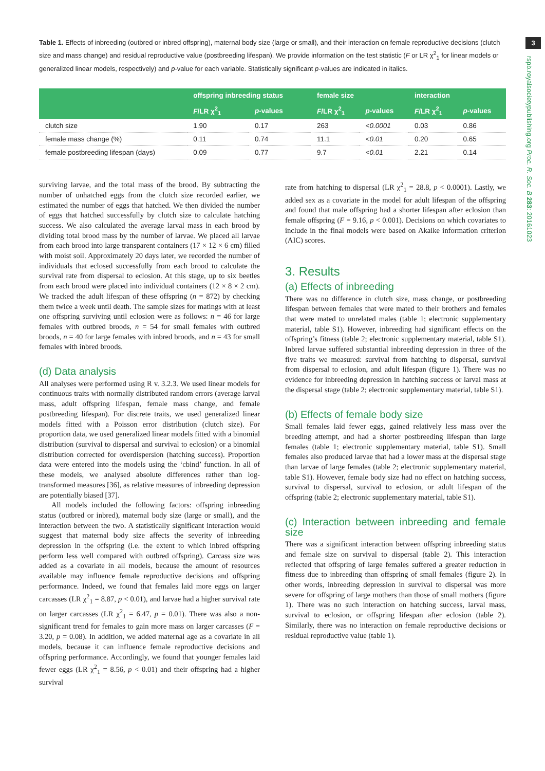3
rspb.royalsocietypublishing.org Proc. R. Soc. B 283: 20161023
Table 1. Effects of inbreeding (outbred or inbred offspring), maternal body size (large or small), and their interaction on female reproductive decisions (clutch size and mass change) and residual reproductive value (postbreeding lifespan). We provide information on the test statistic (F or LR χ<sup>2</sup><sub>1</sub> for linear models or generalized linear models, respectively) and p-value for each variable. Statistically significant p-values are indicated in italics.
| | offspring inbreeding status | | female size | | interaction | |
| --- | --- | --- | --- | --- | --- | --- |
| | F /LR χ<sup>2</sup><sub>1</sub> | p -values | F /LR χ<sup>2</sup><sub>1</sub> | p -values | F /LR χ<sup>2</sup><sub>1</sub> | p -values |
| clutch size | 1.90 | 0.17 | 263 | <0.0001 | 0.03 | 0.86 |
| female mass change (%) | 0.11 | 0.74 | 11.1 | <0.01 | 0.20 | 0.65 |
| female postbreeding lifespan (days) | 0.09 | 0.77 | 9.7 | <0.01 | 2.21 | 0.14 |
surviving larvae, and the total mass of the brood. By subtracting the number of unhatched eggs from the clutch size recorded earlier, we estimated the number of eggs that hatched. We then divided the number of eggs that hatched successfully by clutch size to calculate hatching success. We also calculated the average larval mass in each brood by dividing total brood mass by the number of larvae. We placed all larvae from each brood into large transparent containers (17 × 12 × 6 cm) filled with moist soil. Approximately 20 days later, we recorded the number of individuals that eclosed successfully from each brood to calculate the survival rate from dispersal to eclosion. At this stage, up to six beetles from each brood were placed into individual containers (12 × 8 × 2 cm). We tracked the adult lifespan of these offspring (n = 872) by checking them twice a week until death. The sample sizes for matings with at least one offspring surviving until eclosion were as follows: n = 46 for large females with outbred broods, n = 54 for small females with outbred broods, n = 40 for large females with inbred broods, and n = 43 for small females with inbred broods.
(d) Data analysis
All analyses were performed using R v. 3.2.3. We used linear models for continuous traits with normally distributed random errors (average larval mass, adult offspring lifespan, female mass change, and female postbreeding lifespan). For discrete traits, we used generalized linear models fitted with a Poisson error distribution (clutch size). For proportion data, we used generalized linear models fitted with a binomial distribution (survival to dispersal and survival to eclosion) or a binomial distribution corrected for overdispersion (hatching success). Proportion data were entered into the models using the ‘cbind’ function. In all of these models, we analysed absolute differences rather than log-transformed measures [36], as relative measures of inbreeding depression are potentially biased [37].
All models included the following factors: offspring inbreeding status (outbred or inbred), maternal body size (large or small), and the interaction between the two. A statistically significant interaction would suggest that maternal body size affects the severity of inbreeding depression in the offspring (i.e. the extent to which inbred offspring perform less well compared with outbred offspring). Carcass size was added as a covariate in all models, because the amount of resources available may influence female reproductive decisions and offspring performance. Indeed, we found that females laid more eggs on larger carcasses (LR χ<sup>2</sup><sub>1</sub> = 8.87, p < 0.01), and larvae had a higher survival rate on larger carcasses (LR χ<sup>2</sup><sub>1</sub> = 6.47, p = 0.01). There was also a non-significant trend for females to gain more mass on larger carcasses (F = 3.20, p = 0.08). In addition, we added maternal age as a covariate in all models, because it can influence female reproductive decisions and offspring performance. Accordingly, we found that younger females laid fewer eggs (LR χ<sup>2</sup><sub>1</sub> = 8.56, p < 0.01) and their offspring had a higher survival
rate from hatching to dispersal (LR χ<sup>2</sup><sub>1</sub> = 28.8, p < 0.0001). Lastly, we added sex as a covariate in the model for adult lifespan of the offspring and found that male offspring had a shorter lifespan after eclosion than female offspring (F = 9.16, p < 0.001). Decisions on which covariates to include in the final models were based on Akaike information criterion (AIC) scores.
3. Results
(a) Effects of inbreeding
There was no difference in clutch size, mass change, or postbreeding lifespan between females that were mated to their brothers and females that were mated to unrelated males (table 1; electronic supplementary material, table S1). However, inbreeding had significant effects on the offspring’s fitness (table 2; electronic supplementary material, table S1). Inbred larvae suffered substantial inbreeding depression in three of the five traits we measured: survival from hatching to dispersal, survival from dispersal to eclosion, and adult lifespan (figure 1). There was no evidence for inbreeding depression in hatching success or larval mass at the dispersal stage (table 2; electronic supplementary material, table S1).
(b) Effects of female body size
Small females laid fewer eggs, gained relatively less mass over the breeding attempt, and had a shorter postbreeding lifespan than large females (table 1; electronic supplementary material, table S1). Small females also produced larvae that had a lower mass at the dispersal stage than larvae of large females (table 2; electronic supplementary material, table S1). However, female body size had no effect on hatching success, survival to dispersal, survival to eclosion, or adult lifespan of the offspring (table 2; electronic supplementary material, table S1).
(c) Interaction between inbreeding and female size
There was a significant interaction between offspring inbreeding status and female size on survival to dispersal (table 2). This interaction reflected that offspring of large females suffered a greater reduction in fitness due to inbreeding than offspring of small females (figure 2). In other words, inbreeding depression in survival to dispersal was more severe for offspring of large mothers than those of small mothers (figure 1). There was no such interaction on hatching success, larval mass, survival to eclosion, or offspring lifespan after eclosion (table 2). Similarly, there was no interaction on female reproductive decisions or residual reproductive value (table 1).